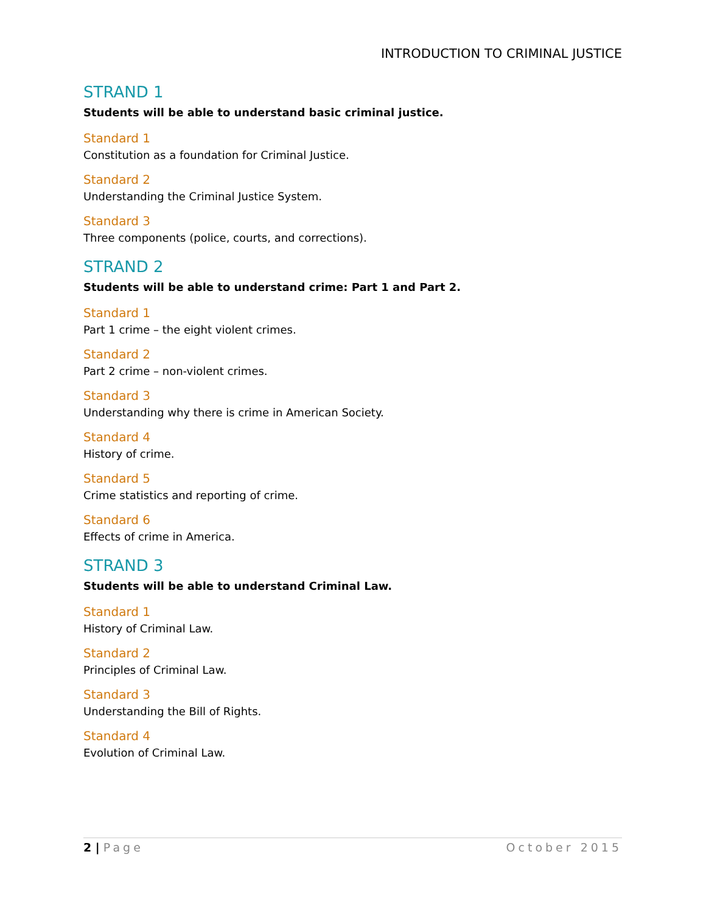INTRODUCTION TO CRIMINAL JUSTICE
STRAND 1
Students will be able to understand basic criminal justice.
Standard 1
Constitution as a foundation for Criminal Justice.
Standard 2
Understanding the Criminal Justice System.
Standard 3
Three components (police, courts, and corrections).
STRAND 2
Students will be able to understand crime: Part 1 and Part 2.
Standard 1
Part 1 crime – the eight violent crimes.
Standard 2
Part 2 crime – non-violent crimes.
Standard 3
Understanding why there is crime in American Society.
Standard 4
History of crime.
Standard 5
Crime statistics and reporting of crime.
Standard 6
Effects of crime in America.
STRAND 3
Students will be able to understand Criminal Law.
Standard 1
History of Criminal Law.
Standard 2
Principles of Criminal Law.
Standard 3
Understanding the Bill of Rights.
Standard 4
Evolution of Criminal Law.
2 | Page October 2015